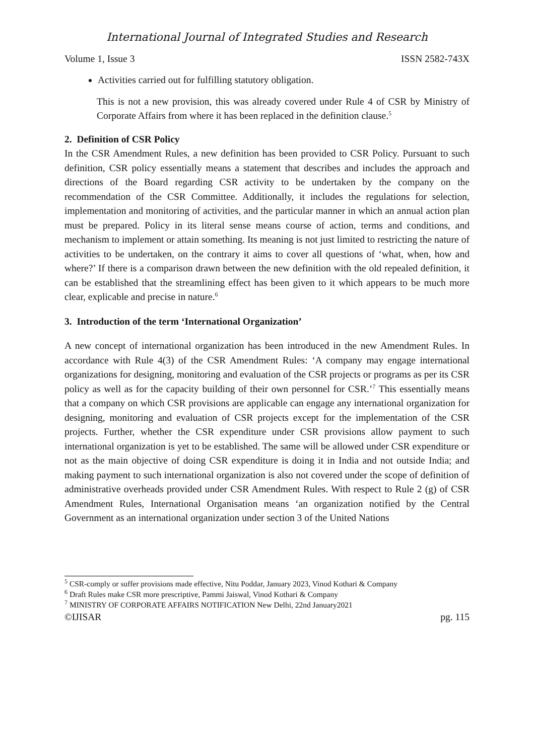International Journal of Integrated Studies and Research
Volume 1, Issue 3 ISSN 2582-743X
Activities carried out for fulfilling statutory obligation.
This is not a new provision, this was already covered under Rule 4 of CSR by Ministry of Corporate Affairs from where it has been replaced in the definition clause.<sup>5</sup>
2. Definition of CSR Policy
In the CSR Amendment Rules, a new definition has been provided to CSR Policy. Pursuant to such definition, CSR policy essentially means a statement that describes and includes the approach and directions of the Board regarding CSR activity to be undertaken by the company on the recommendation of the CSR Committee. Additionally, it includes the regulations for selection, implementation and monitoring of activities, and the particular manner in which an annual action plan must be prepared. Policy in its literal sense means course of action, terms and conditions, and mechanism to implement or attain something. Its meaning is not just limited to restricting the nature of activities to be undertaken, on the contrary it aims to cover all questions of ‘what, when, how and where?’ If there is a comparison drawn between the new definition with the old repealed definition, it can be established that the streamlining effect has been given to it which appears to be much more clear, explicable and precise in nature.<sup>6</sup>
3. Introduction of the term ‘International Organization’
A new concept of international organization has been introduced in the new Amendment Rules. In accordance with Rule 4(3) of the CSR Amendment Rules: ‘A company may engage international organizations for designing, monitoring and evaluation of the CSR projects or programs as per its CSR policy as well as for the capacity building of their own personnel for CSR.’<sup>7</sup> This essentially means that a company on which CSR provisions are applicable can engage any international organization for designing, monitoring and evaluation of CSR projects except for the implementation of the CSR projects. Further, whether the CSR expenditure under CSR provisions allow payment to such international organization is yet to be established. The same will be allowed under CSR expenditure or not as the main objective of doing CSR expenditure is doing it in India and not outside India; and making payment to such international organization is also not covered under the scope of definition of administrative overheads provided under CSR Amendment Rules. With respect to Rule 2 (g) of CSR Amendment Rules, International Organisation means ‘an organization notified by the Central Government as an international organization under section 3 of the United Nations
<sup>5</sup> CSR-comply or suffer provisions made effective, Nitu Poddar, January 2023, Vinod Kothari & Company
<sup>6</sup> Draft Rules make CSR more prescriptive, Pammi Jaiswal, Vinod Kothari & Company
<sup>7</sup> MINISTRY OF CORPORATE AFFAIRS NOTIFICATION New Delhi, 22nd January2021
©IJISAR pg. 115